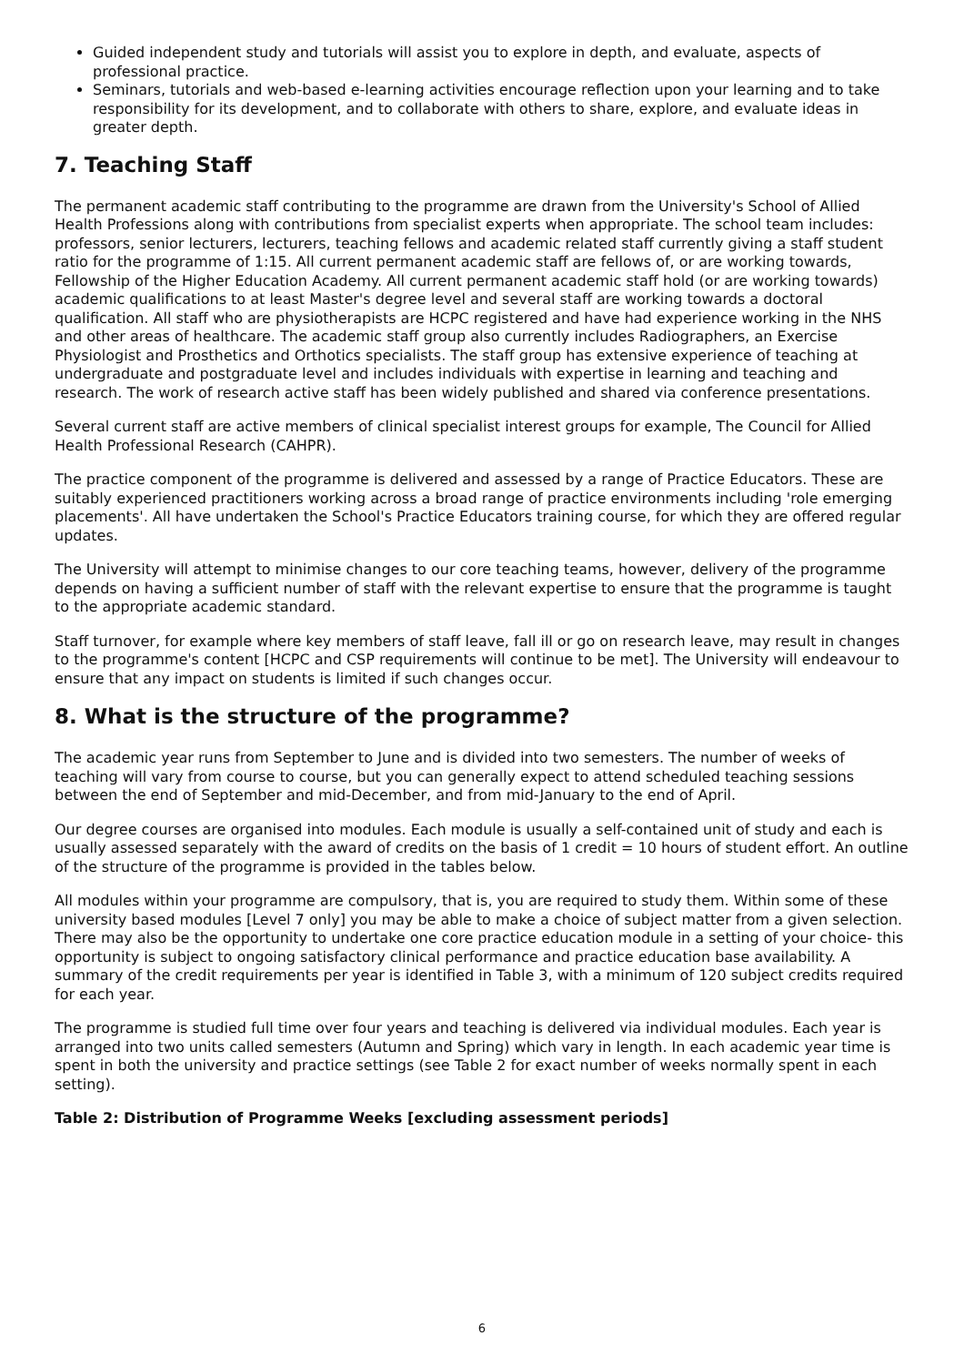Guided independent study and tutorials will assist you to explore in depth, and evaluate, aspects of professional practice.
Seminars, tutorials and web-based e-learning activities encourage reflection upon your learning and to take responsibility for its development, and to collaborate with others to share, explore, and evaluate ideas in greater depth.
7. Teaching Staff
The permanent academic staff contributing to the programme are drawn from the University's School of Allied Health Professions along with contributions from specialist experts when appropriate. The school team includes: professors, senior lecturers, lecturers, teaching fellows and academic related staff currently giving a staff student ratio for the programme of 1:15. All current permanent academic staff are fellows of, or are working towards, Fellowship of the Higher Education Academy. All current permanent academic staff hold (or are working towards) academic qualifications to at least Master's degree level and several staff are working towards a doctoral qualification. All staff who are physiotherapists are HCPC registered and have had experience working in the NHS and other areas of healthcare. The academic staff group also currently includes Radiographers, an Exercise Physiologist and Prosthetics and Orthotics specialists. The staff group has extensive experience of teaching at undergraduate and postgraduate level and includes individuals with expertise in learning and teaching and research. The work of research active staff has been widely published and shared via conference presentations.
Several current staff are active members of clinical specialist interest groups for example, The Council for Allied Health Professional Research (CAHPR).
The practice component of the programme is delivered and assessed by a range of Practice Educators. These are suitably experienced practitioners working across a broad range of practice environments including 'role emerging placements'. All have undertaken the School's Practice Educators training course, for which they are offered regular updates.
The University will attempt to minimise changes to our core teaching teams, however, delivery of the programme depends on having a sufficient number of staff with the relevant expertise to ensure that the programme is taught to the appropriate academic standard.
Staff turnover, for example where key members of staff leave, fall ill or go on research leave, may result in changes to the programme's content [HCPC and CSP requirements will continue to be met]. The University will endeavour to ensure that any impact on students is limited if such changes occur.
8. What is the structure of the programme?
The academic year runs from September to June and is divided into two semesters. The number of weeks of teaching will vary from course to course, but you can generally expect to attend scheduled teaching sessions between the end of September and mid-December, and from mid-January to the end of April.
Our degree courses are organised into modules. Each module is usually a self-contained unit of study and each is usually assessed separately with the award of credits on the basis of 1 credit = 10 hours of student effort. An outline of the structure of the programme is provided in the tables below.
All modules within your programme are compulsory, that is, you are required to study them. Within some of these university based modules [Level 7 only] you may be able to make a choice of subject matter from a given selection. There may also be the opportunity to undertake one core practice education module in a setting of your choice- this opportunity is subject to ongoing satisfactory clinical performance and practice education base availability. A summary of the credit requirements per year is identified in Table 3, with a minimum of 120 subject credits required for each year.
The programme is studied full time over four years and teaching is delivered via individual modules. Each year is arranged into two units called semesters (Autumn and Spring) which vary in length. In each academic year time is spent in both the university and practice settings (see Table 2 for exact number of weeks normally spent in each setting).
Table 2: Distribution of Programme Weeks [excluding assessment periods]
6